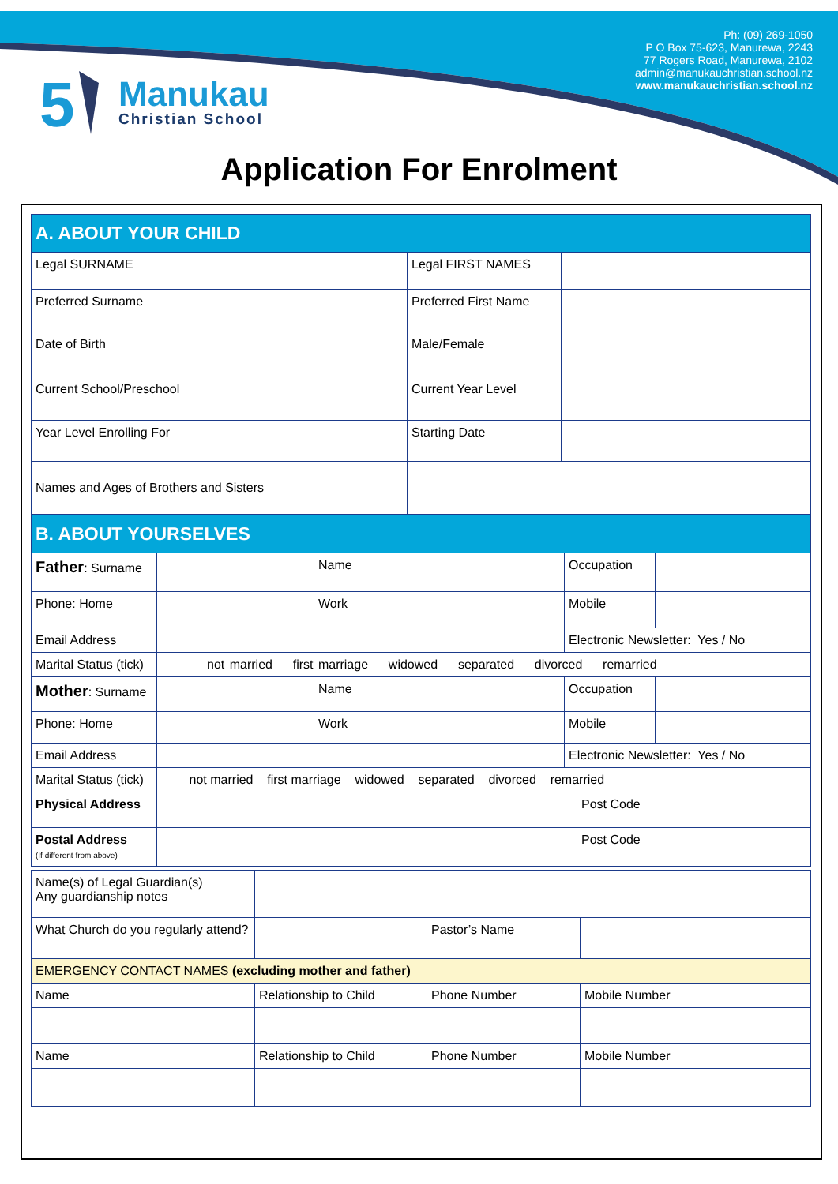Ph: (09) 269-1050
P O Box 75-623, Manurewa, 2243
77 Rogers Road, Manurewa, 2102
admin@manukauchristian.school.nz
www.manukauchristian.school.nz
5
Manukau
Christian School
Application For Enrolment
| A. ABOUT YOUR CHILD | | | |
| Legal SURNAME | | Legal FIRST NAMES | |
| Preferred Surname | | Preferred First Name | |
| Date of Birth | | Male/Female | |
| Current School/Preschool | | Current Year Level | |
| Year Level Enrolling For | | Starting Date | |
| Names and Ages of Brothers and Sisters | | | |
| B. ABOUT YOURSELVES | | | | | |
| Father : Surname | | Name | | Occupation | |
| Phone: Home | | Work | | Mobile | |
| Email Address | | | | Electronic Newsletter: Yes / No | |
| Marital Status (tick) | not married first marriage widowed separated divorced remarried | | | | |
| Mother : Surname | | Name | | Occupation | |
| Phone: Home | | Work | | Mobile | |
| Email Address | | | | Electronic Newsletter: Yes / No | |
| Marital Status (tick) | not married first marriage widowed separated divorced remarried | | | | |
| Physical Address | Post Code | | | | |
| Postal Address (If different from above) | Post Code | | | | |
| Name(s) of Legal Guardian(s) Any guardianship notes | | | |
| What Church do you regularly attend? | | Pastor’s Name | |
| EMERGENCY CONTACT NAMES (excluding mother and father) | | | |
| Name | Relationship to Child | Phone Number | Mobile Number |
| Name | Relationship to Child | Phone Number | Mobile Number |